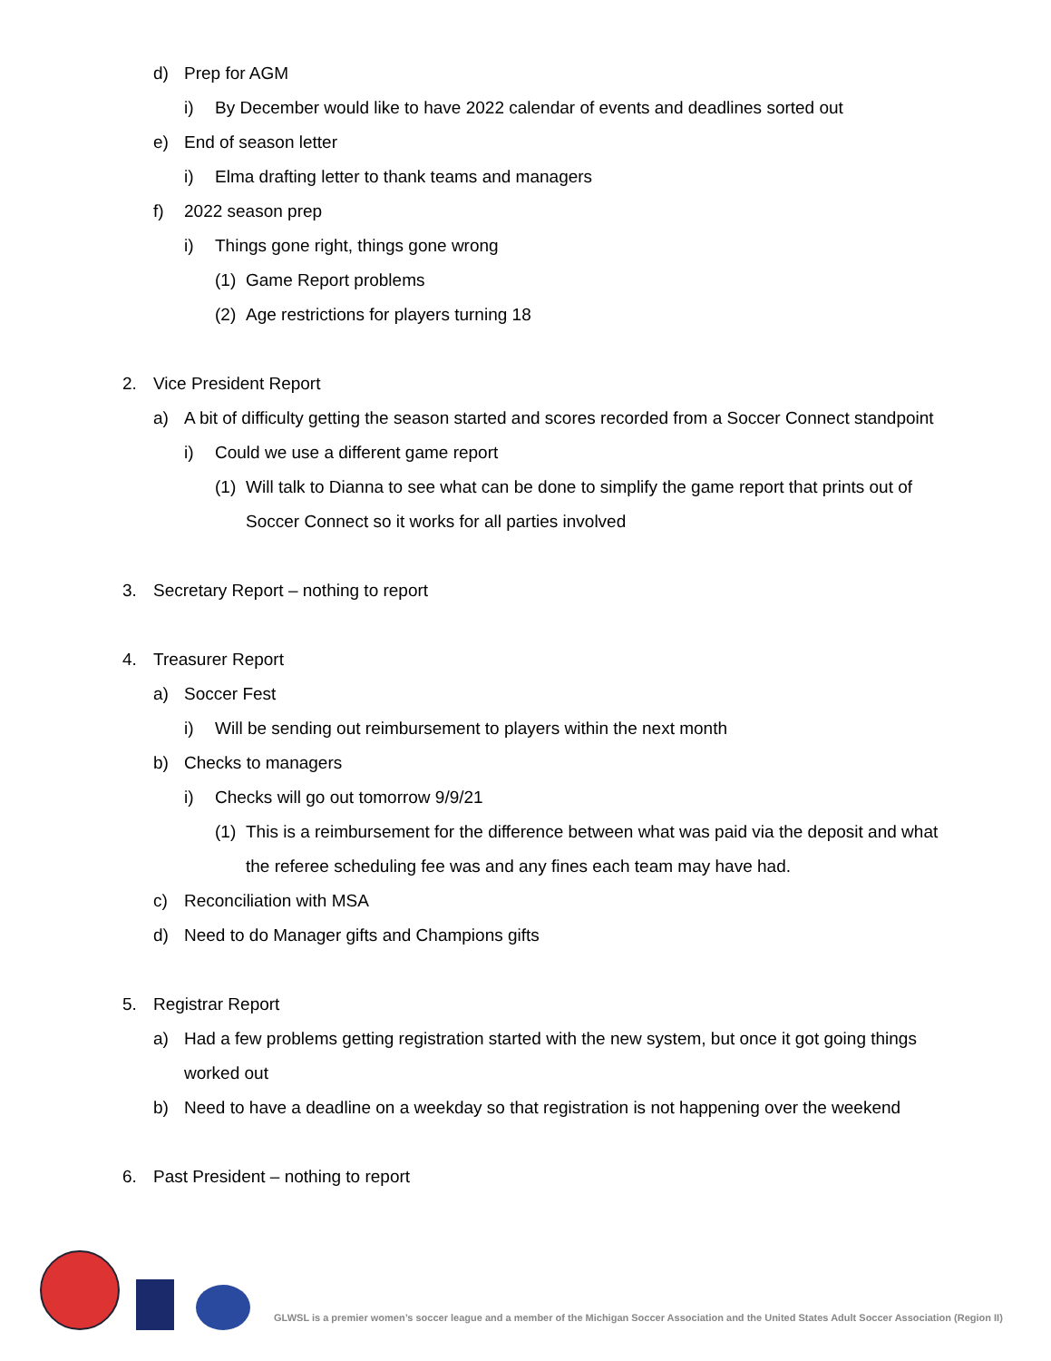d) Prep for AGM
i) By December would like to have 2022 calendar of events and deadlines sorted out
e) End of season letter
i) Elma drafting letter to thank teams and managers
f) 2022 season prep
i) Things gone right, things gone wrong
(1) Game Report problems
(2) Age restrictions for players turning 18
2. Vice President Report
a) A bit of difficulty getting the season started and scores recorded from a Soccer Connect standpoint
i) Could we use a different game report
(1) Will talk to Dianna to see what can be done to simplify the game report that prints out of
Soccer Connect so it works for all parties involved
3. Secretary Report – nothing to report
4. Treasurer Report
a) Soccer Fest
i) Will be sending out reimbursement to players within the next month
b) Checks to managers
i) Checks will go out tomorrow 9/9/21
(1) This is a reimbursement for the difference between what was paid via the deposit and what
the referee scheduling fee was and any fines each team may have had.
c) Reconciliation with MSA
d) Need to do Manager gifts and Champions gifts
5. Registrar Report
a) Had a few problems getting registration started with the new system, but once it got going things
worked out
b) Need to have a deadline on a weekday so that registration is not happening over the weekend
6. Past President – nothing to report
GLWSL is a premier women’s soccer league and a member of the Michigan Soccer Association and the United States Adult Soccer Association (Region II)